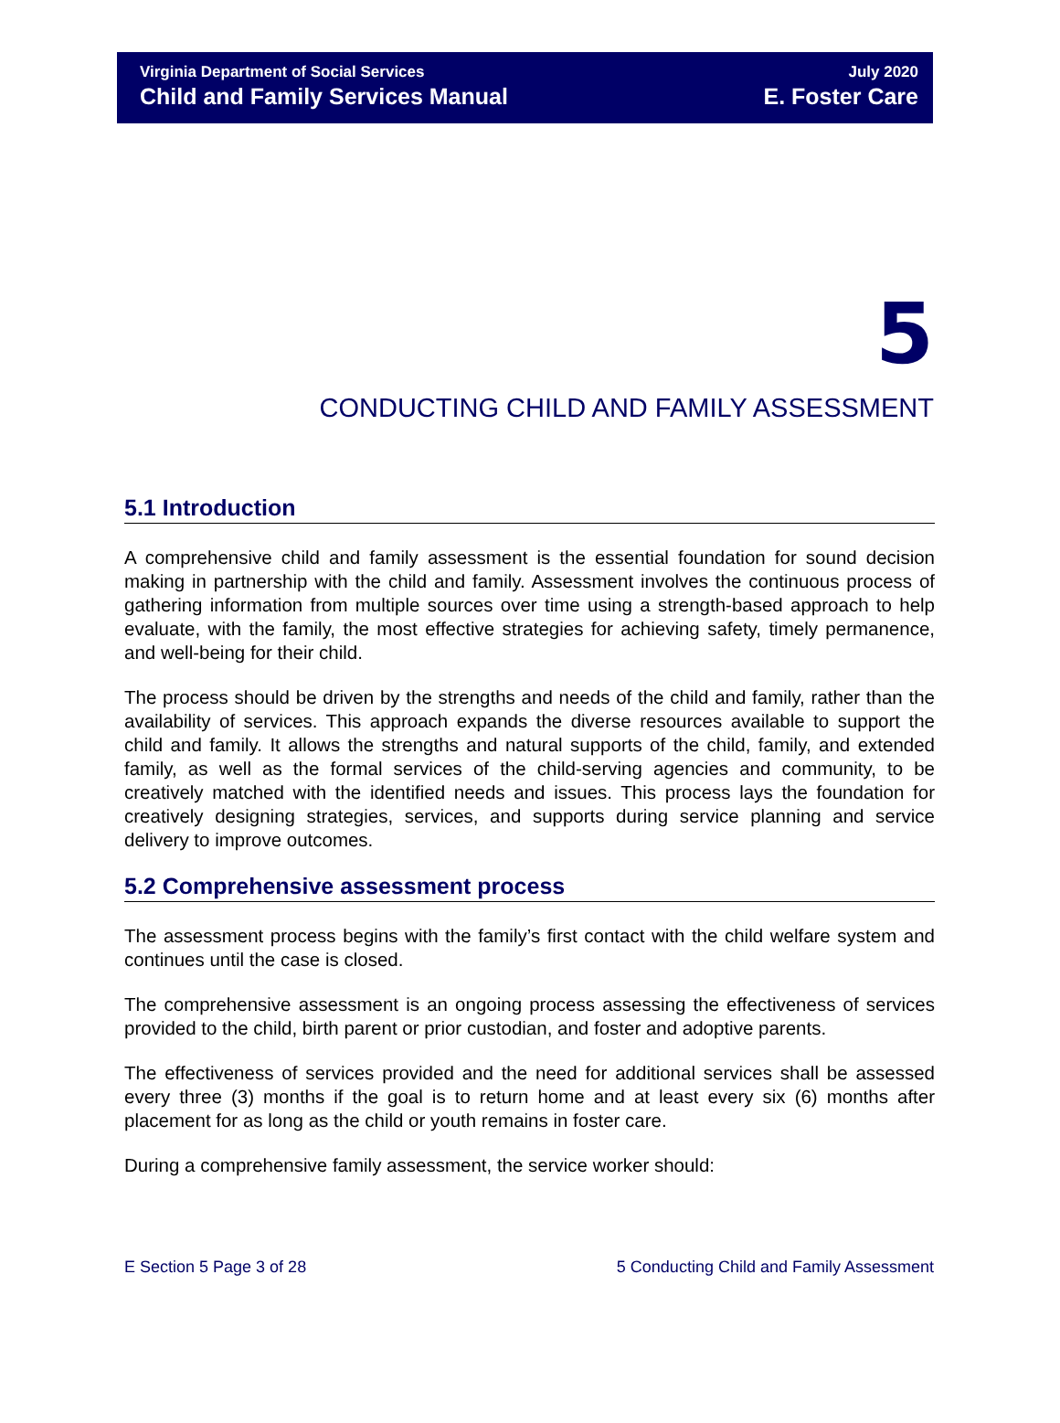Virginia Department of Social Services
Child and Family Services Manual
July 2020
E. Foster Care
5
CONDUCTING CHILD AND FAMILY ASSESSMENT
5.1 Introduction
A comprehensive child and family assessment is the essential foundation for sound decision making in partnership with the child and family. Assessment involves the continuous process of gathering information from multiple sources over time using a strength-based approach to help evaluate, with the family, the most effective strategies for achieving safety, timely permanence, and well-being for their child.
The process should be driven by the strengths and needs of the child and family, rather than the availability of services. This approach expands the diverse resources available to support the child and family. It allows the strengths and natural supports of the child, family, and extended family, as well as the formal services of the child-serving agencies and community, to be creatively matched with the identified needs and issues. This process lays the foundation for creatively designing strategies, services, and supports during service planning and service delivery to improve outcomes.
5.2 Comprehensive assessment process
The assessment process begins with the family’s first contact with the child welfare system and continues until the case is closed.
The comprehensive assessment is an ongoing process assessing the effectiveness of services provided to the child, birth parent or prior custodian, and foster and adoptive parents.
The effectiveness of services provided and the need for additional services shall be assessed every three (3) months if the goal is to return home and at least every six (6) months after placement for as long as the child or youth remains in foster care.
During a comprehensive family assessment, the service worker should:
E Section 5 Page 3 of 28 5 Conducting Child and Family Assessment